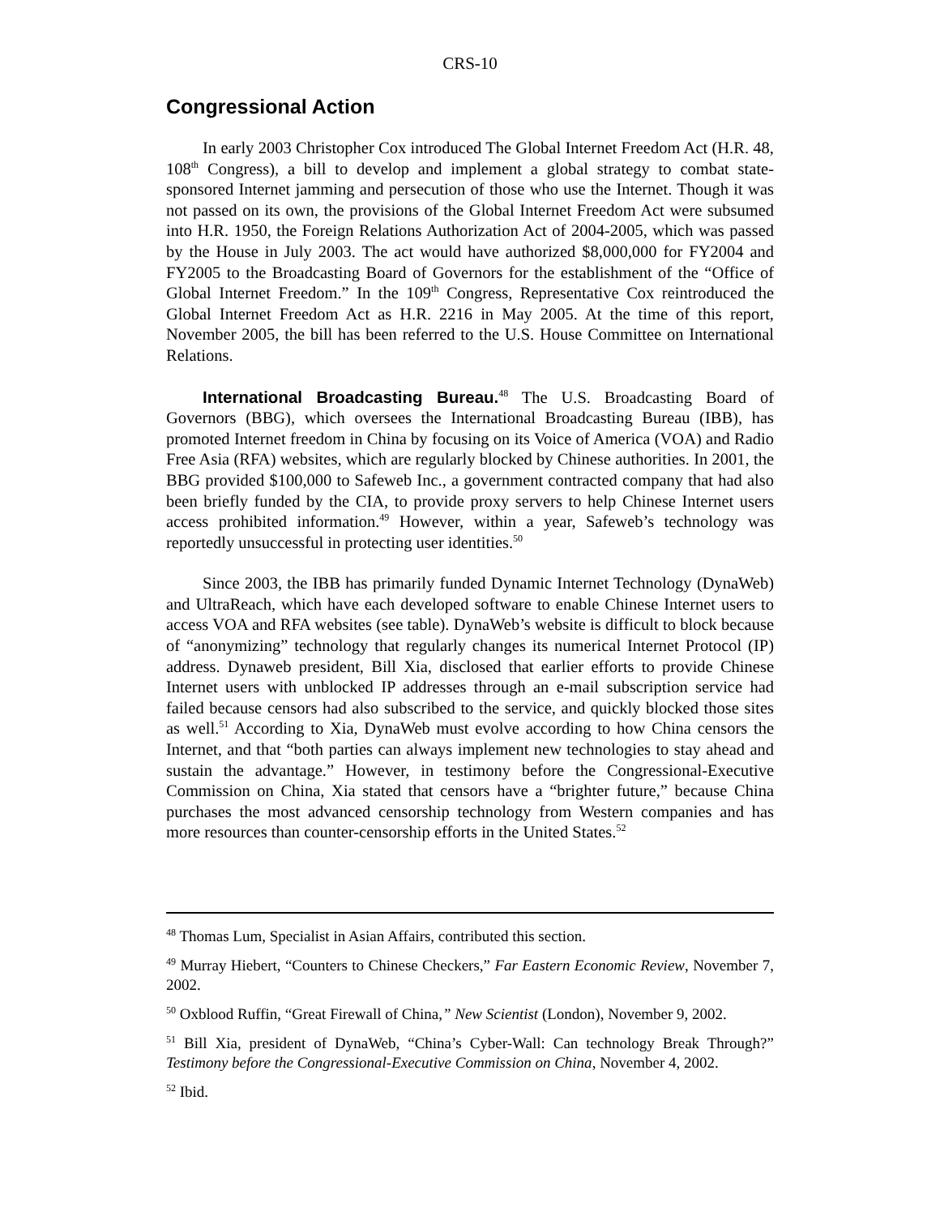CRS-10
Congressional Action
In early 2003 Christopher Cox introduced The Global Internet Freedom Act (H.R. 48, 108<sup>th</sup> Congress), a bill to develop and implement a global strategy to combat state-sponsored Internet jamming and persecution of those who use the Internet. Though it was not passed on its own, the provisions of the Global Internet Freedom Act were subsumed into H.R. 1950, the Foreign Relations Authorization Act of 2004-2005, which was passed by the House in July 2003. The act would have authorized $8,000,000 for FY2004 and FY2005 to the Broadcasting Board of Governors for the establishment of the “Office of Global Internet Freedom.” In the 109<sup>th</sup> Congress, Representative Cox reintroduced the Global Internet Freedom Act as H.R. 2216 in May 2005. At the time of this report, November 2005, the bill has been referred to the U.S. House Committee on International Relations.
International Broadcasting Bureau.<sup>48</sup> The U.S. Broadcasting Board of Governors (BBG), which oversees the International Broadcasting Bureau (IBB), has promoted Internet freedom in China by focusing on its Voice of America (VOA) and Radio Free Asia (RFA) websites, which are regularly blocked by Chinese authorities. In 2001, the BBG provided $100,000 to Safeweb Inc., a government contracted company that had also been briefly funded by the CIA, to provide proxy servers to help Chinese Internet users access prohibited information.<sup>49</sup> However, within a year, Safeweb’s technology was reportedly unsuccessful in protecting user identities.<sup>50</sup>
Since 2003, the IBB has primarily funded Dynamic Internet Technology (DynaWeb) and UltraReach, which have each developed software to enable Chinese Internet users to access VOA and RFA websites (see table). DynaWeb’s website is difficult to block because of “anonymizing” technology that regularly changes its numerical Internet Protocol (IP) address. Dynaweb president, Bill Xia, disclosed that earlier efforts to provide Chinese Internet users with unblocked IP addresses through an e-mail subscription service had failed because censors had also subscribed to the service, and quickly blocked those sites as well.<sup>51</sup> According to Xia, DynaWeb must evolve according to how China censors the Internet, and that “both parties can always implement new technologies to stay ahead and sustain the advantage.” However, in testimony before the Congressional-Executive Commission on China, Xia stated that censors have a “brighter future,” because China purchases the most advanced censorship technology from Western companies and has more resources than counter-censorship efforts in the United States.<sup>52</sup>
<sup>48</sup> Thomas Lum, Specialist in Asian Affairs, contributed this section.
<sup>49</sup> Murray Hiebert, “Counters to Chinese Checkers,” Far Eastern Economic Review, November 7, 2002.
<sup>50</sup> Oxblood Ruffin, “Great Firewall of China,” New Scientist (London), November 9, 2002.
<sup>51</sup> Bill Xia, president of DynaWeb, “China’s Cyber-Wall: Can technology Break Through?” Testimony before the Congressional-Executive Commission on China, November 4, 2002.
<sup>52</sup> Ibid.